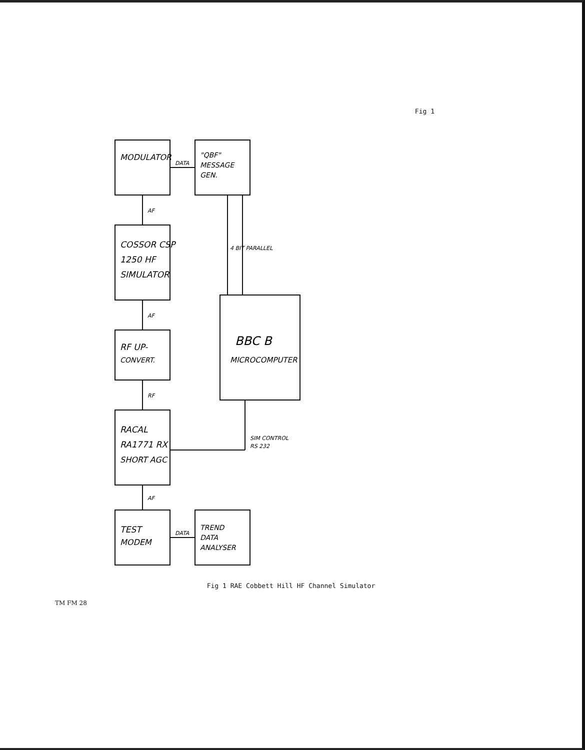Fig 1
MODULATOR
"QBF"
MESSAGE
GEN.
DATA
AF
COSSOR CSP
1250 HF
SIMULATOR
AF
RF UP-
CONVERT.
RF
RACAL
RA1771 RX
SHORT AGC
AF
TEST
MODEM
DATA
TREND
DATA
ANALYSER
4 BIT PARALLEL
BBC B
MICROCOMPUTER
SIM CONTROL
RS 232
Fig 1 RAE Cobbett Hill HF Channel Simulator
TM FM 28